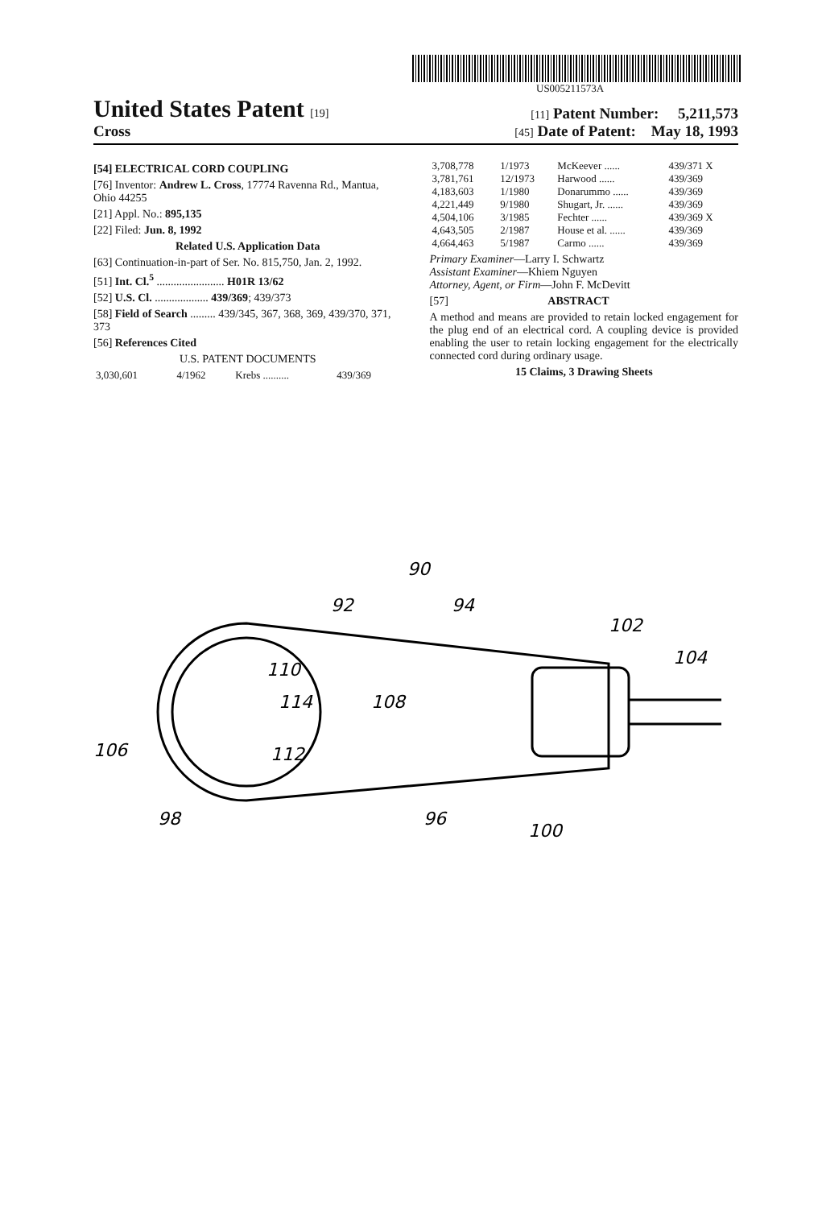US005211573A
United States Patent [19]
[11] Patent Number: 5,211,573
Cross
[45] Date of Patent: May 18, 1993
[54] ELECTRICAL CORD COUPLING
[76] Inventor: Andrew L. Cross, 17774 Ravenna Rd., Mantua, Ohio 44255
[21] Appl. No.: 895,135
[22] Filed: Jun. 8, 1992
Related U.S. Application Data
[63] Continuation-in-part of Ser. No. 815,750, Jan. 2, 1992.
[51] Int. Cl.<sup>5</sup> ........................ H01R 13/62
[52] U.S. Cl. ................... 439/369; 439/373
[58] Field of Search ......... 439/345, 367, 368, 369, 439/370, 371, 373
[56] References Cited
U.S. PATENT DOCUMENTS
| 3,030,601 | 4/1962 | Krebs .......... | 439/369 |
| 3,708,778 | 1/1973 | McKeever ...... | 439/371 X |
| 3,781,761 | 12/1973 | Harwood ...... | 439/369 |
| 4,183,603 | 1/1980 | Donarummo ...... | 439/369 |
| 4,221,449 | 9/1980 | Shugart, Jr. ...... | 439/369 |
| 4,504,106 | 3/1985 | Fechter ...... | 439/369 X |
| 4,643,505 | 2/1987 | House et al. ...... | 439/369 |
| 4,664,463 | 5/1987 | Carmo ...... | 439/369 |
Primary Examiner—Larry I. Schwartz
Assistant Examiner—Khiem Nguyen
Attorney, Agent, or Firm—John F. McDevitt
[57] ABSTRACT
A method and means are provided to retain locked engagement for the plug end of an electrical cord. A coupling device is provided enabling the user to retain locking engagement for the electrically connected cord during ordinary usage.
15 Claims, 3 Drawing Sheets
90
92
94
102
110
114
108
104
106
112
98
96
100